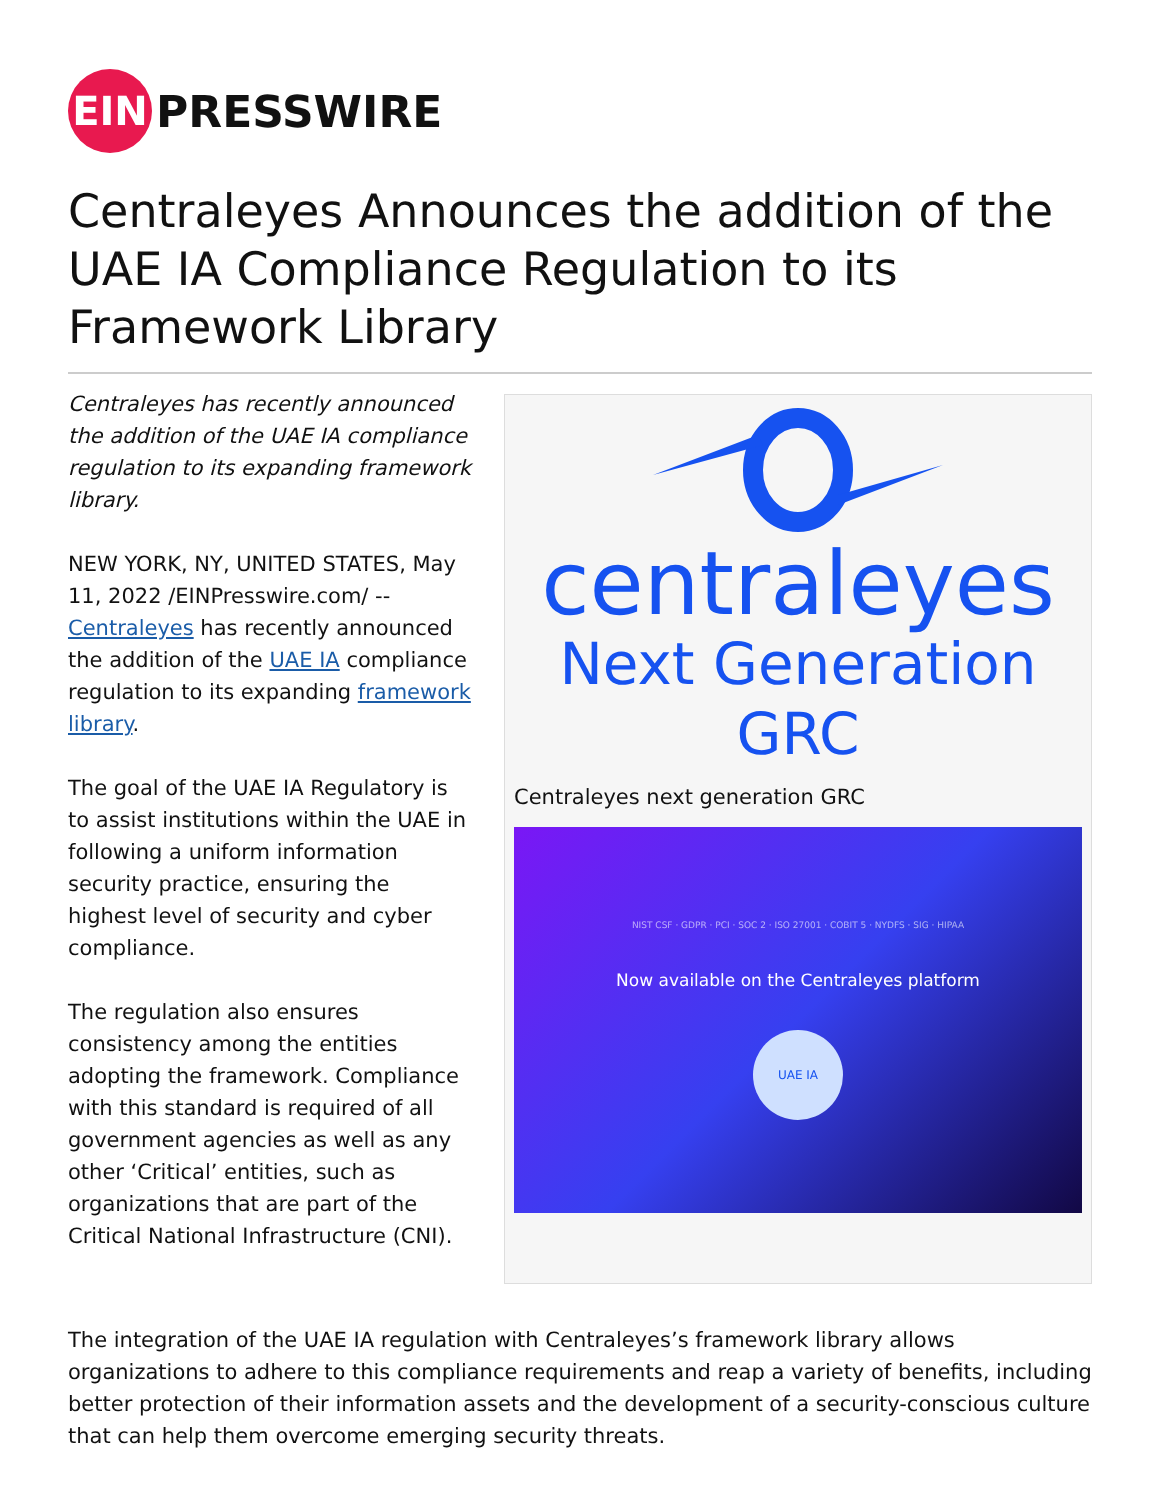EIN
PRESSWIRE
Centraleyes Announces the addition of the UAE IA Compliance Regulation to its Framework Library
Centraleyes has recently announced the addition of the UAE IA compliance regulation to its expanding framework library.
NEW YORK, NY, UNITED STATES, May 11, 2022 /EINPresswire.com/ -- Centraleyes has recently announced the addition of the UAE IA compliance regulation to its expanding framework library.
The goal of the UAE IA Regulatory is to assist institutions within the UAE in following a uniform information security practice, ensuring the highest level of security and cyber compliance.
The regulation also ensures consistency among the entities adopting the framework. Compliance with this standard is required of all government agencies as well as any other ‘Critical’ entities, such as organizations that are part of the Critical National Infrastructure (CNI).
centraleyes
Next Generation GRC
Centraleyes next generation GRC
NIST CSF · GDPR · PCI · SOC 2 · ISO 27001 · COBIT 5 · NYDFS · SIG · HIPAA
Now available on the Centraleyes platform
UAE IA
The integration of the UAE IA regulation with Centraleyes’s framework library allows organizations to adhere to this compliance requirements and reap a variety of benefits, including better protection of their information assets and the development of a security-conscious culture that can help them overcome emerging security threats.